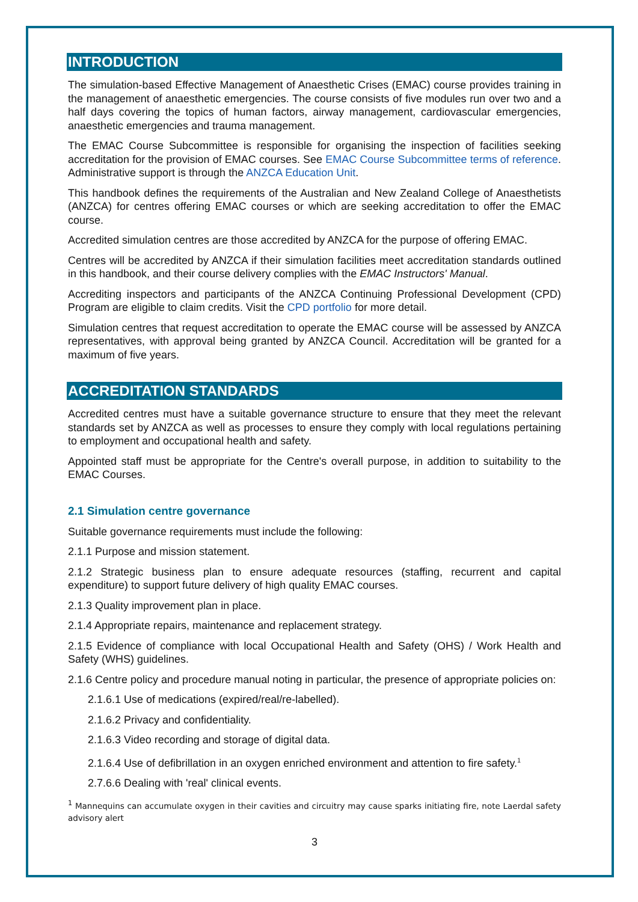INTRODUCTION
The simulation-based Effective Management of Anaesthetic Crises (EMAC) course provides training in the management of anaesthetic emergencies. The course consists of five modules run over two and a half days covering the topics of human factors, airway management, cardiovascular emergencies, anaesthetic emergencies and trauma management.
The EMAC Course Subcommittee is responsible for organising the inspection of facilities seeking accreditation for the provision of EMAC courses. See EMAC Course Subcommittee terms of reference. Administrative support is through the ANZCA Education Unit.
This handbook defines the requirements of the Australian and New Zealand College of Anaesthetists (ANZCA) for centres offering EMAC courses or which are seeking accreditation to offer the EMAC course.
Accredited simulation centres are those accredited by ANZCA for the purpose of offering EMAC.
Centres will be accredited by ANZCA if their simulation facilities meet accreditation standards outlined in this handbook, and their course delivery complies with the EMAC Instructors' Manual.
Accrediting inspectors and participants of the ANZCA Continuing Professional Development (CPD) Program are eligible to claim credits. Visit the CPD portfolio for more detail.
Simulation centres that request accreditation to operate the EMAC course will be assessed by ANZCA representatives, with approval being granted by ANZCA Council. Accreditation will be granted for a maximum of five years.
ACCREDITATION STANDARDS
Accredited centres must have a suitable governance structure to ensure that they meet the relevant standards set by ANZCA as well as processes to ensure they comply with local regulations pertaining to employment and occupational health and safety.
Appointed staff must be appropriate for the Centre's overall purpose, in addition to suitability to the EMAC Courses.
2.1 Simulation centre governance
Suitable governance requirements must include the following:
2.1.1 Purpose and mission statement.
2.1.2 Strategic business plan to ensure adequate resources (staffing, recurrent and capital expenditure) to support future delivery of high quality EMAC courses.
2.1.3 Quality improvement plan in place.
2.1.4 Appropriate repairs, maintenance and replacement strategy.
2.1.5 Evidence of compliance with local Occupational Health and Safety (OHS) / Work Health and Safety (WHS) guidelines.
2.1.6 Centre policy and procedure manual noting in particular, the presence of appropriate policies on:
2.1.6.1 Use of medications (expired/real/re-labelled).
2.1.6.2 Privacy and confidentiality.
2.1.6.3 Video recording and storage of digital data.
2.1.6.4 Use of defibrillation in an oxygen enriched environment and attention to fire safety.<sup>1</sup>
2.7.6.6 Dealing with 'real' clinical events.
<sup>1</sup> Mannequins can accumulate oxygen in their cavities and circuitry may cause sparks initiating fire, note Laerdal safety advisory alert
3